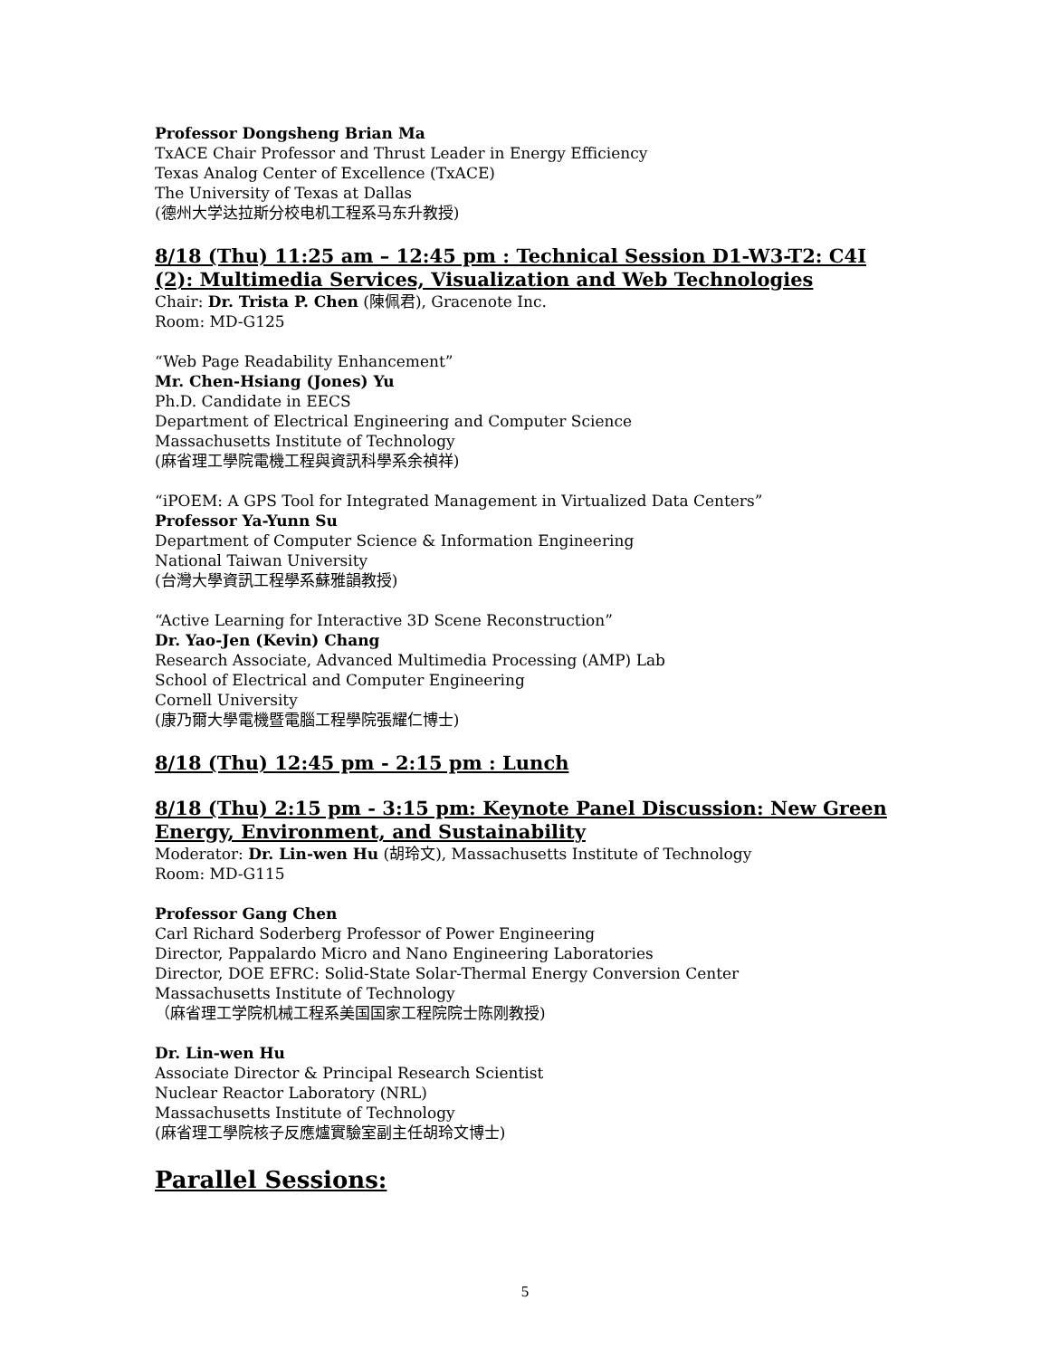Professor Dongsheng Brian Ma
TxACE Chair Professor and Thrust Leader in Energy Efficiency
Texas Analog Center of Excellence (TxACE)
The University of Texas at Dallas
(德州大学达拉斯分校电机工程系马东升教授)
8/18 (Thu) 11:25 am – 12:45 pm : Technical Session D1-W3-T2: C4I (2): Multimedia Services, Visualization and Web Technologies
Chair: Dr. Trista P. Chen (陳佩君), Gracenote Inc.
Room: MD-G125
“Web Page Readability Enhancement”
Mr. Chen-Hsiang (Jones) Yu
Ph.D. Candidate in EECS
Department of Electrical Engineering and Computer Science
Massachusetts Institute of Technology
(麻省理工學院電機工程與資訊科學系余禎祥)
“iPOEM: A GPS Tool for Integrated Management in Virtualized Data Centers”
Professor Ya-Yunn Su
Department of Computer Science & Information Engineering
National Taiwan University
(台灣大學資訊工程學系蘇雅韻教授)
“Active Learning for Interactive 3D Scene Reconstruction”
Dr. Yao-Jen (Kevin) Chang
Research Associate, Advanced Multimedia Processing (AMP) Lab
School of Electrical and Computer Engineering
Cornell University
(康乃爾大學電機暨電腦工程學院張耀仁博士)
8/18 (Thu) 12:45 pm - 2:15 pm : Lunch
8/18 (Thu) 2:15 pm - 3:15 pm: Keynote Panel Discussion: New Green Energy, Environment, and Sustainability
Moderator: Dr. Lin-wen Hu (胡玲文), Massachusetts Institute of Technology
Room: MD-G115
Professor Gang Chen
Carl Richard Soderberg Professor of Power Engineering
Director, Pappalardo Micro and Nano Engineering Laboratories
Director, DOE EFRC: Solid-State Solar-Thermal Energy Conversion Center
Massachusetts Institute of Technology
（麻省理工学院机械工程系美国国家工程院院士陈刚教授)
Dr. Lin-wen Hu
Associate Director & Principal Research Scientist
Nuclear Reactor Laboratory (NRL)
Massachusetts Institute of Technology
(麻省理工學院核子反應爐實驗室副主任胡玲文博士)
Parallel Sessions:
5